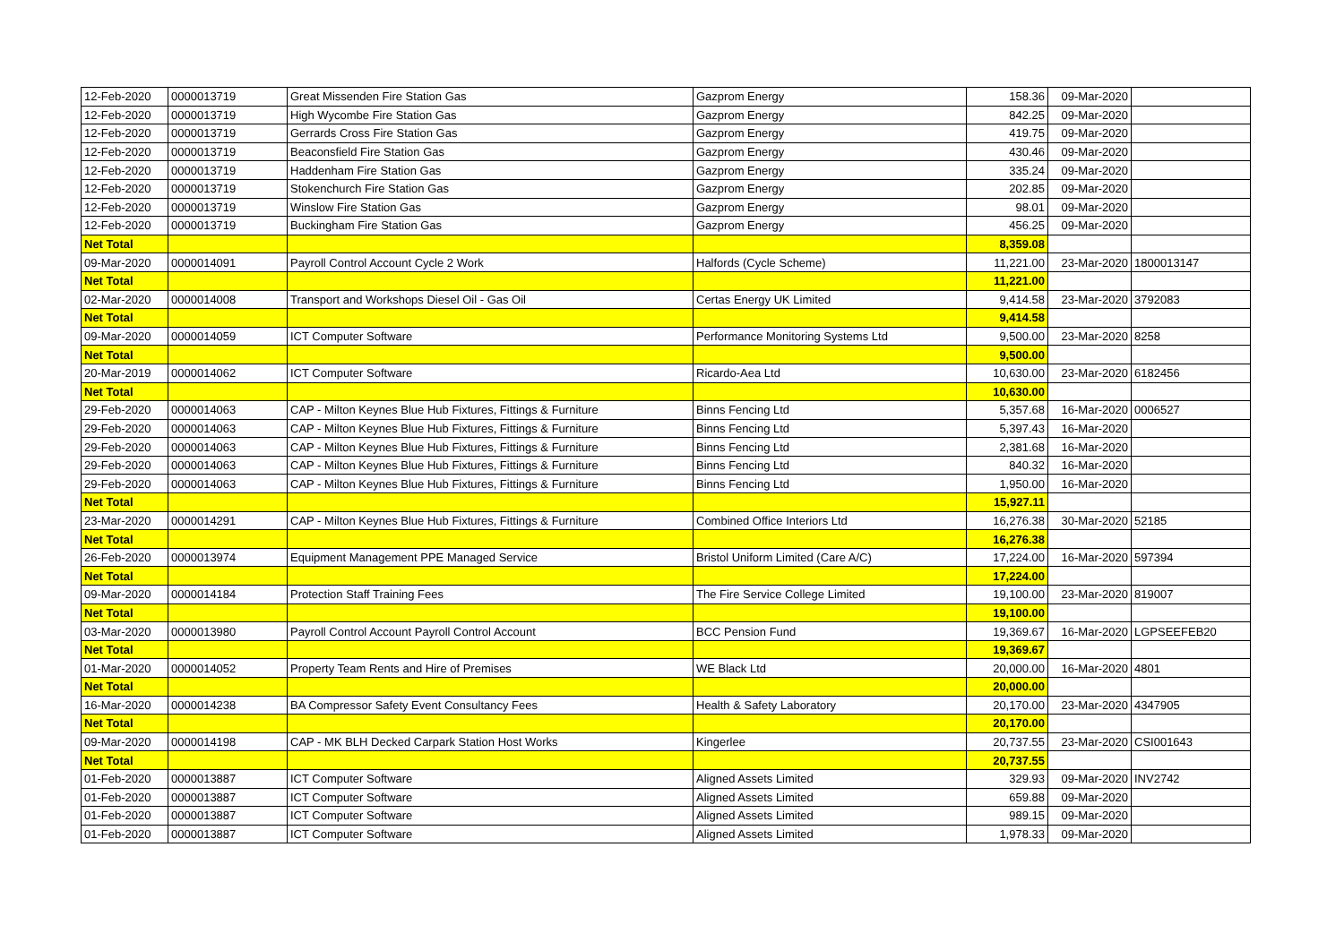| 12-Feb-2020 | 0000013719 | Great Missenden Fire Station Gas | Gazprom Energy | 158.36 | 09-Mar-2020 | |
| 12-Feb-2020 | 0000013719 | High Wycombe Fire Station Gas | Gazprom Energy | 842.25 | 09-Mar-2020 | |
| 12-Feb-2020 | 0000013719 | Gerrards Cross Fire Station Gas | Gazprom Energy | 419.75 | 09-Mar-2020 | |
| 12-Feb-2020 | 0000013719 | Beaconsfield Fire Station Gas | Gazprom Energy | 430.46 | 09-Mar-2020 | |
| 12-Feb-2020 | 0000013719 | Haddenham Fire Station Gas | Gazprom Energy | 335.24 | 09-Mar-2020 | |
| 12-Feb-2020 | 0000013719 | Stokenchurch Fire Station Gas | Gazprom Energy | 202.85 | 09-Mar-2020 | |
| 12-Feb-2020 | 0000013719 | Winslow Fire Station Gas | Gazprom Energy | 98.01 | 09-Mar-2020 | |
| 12-Feb-2020 | 0000013719 | Buckingham Fire Station Gas | Gazprom Energy | 456.25 | 09-Mar-2020 | |
| Net Total | | | | 8,359.08 | | |
| 09-Mar-2020 | 0000014091 | Payroll Control Account Cycle 2 Work | Halfords (Cycle Scheme) | 11,221.00 | 23-Mar-2020 | 1800013147 |
| Net Total | | | | 11,221.00 | | |
| 02-Mar-2020 | 0000014008 | Transport and Workshops Diesel Oil - Gas Oil | Certas Energy UK Limited | 9,414.58 | 23-Mar-2020 | 3792083 |
| Net Total | | | | 9,414.58 | | |
| 09-Mar-2020 | 0000014059 | ICT Computer Software | Performance Monitoring Systems Ltd | 9,500.00 | 23-Mar-2020 | 8258 |
| Net Total | | | | 9,500.00 | | |
| 20-Mar-2019 | 0000014062 | ICT Computer Software | Ricardo-Aea Ltd | 10,630.00 | 23-Mar-2020 | 6182456 |
| Net Total | | | | 10,630.00 | | |
| 29-Feb-2020 | 0000014063 | CAP - Milton Keynes Blue Hub Fixtures, Fittings & Furniture | Binns Fencing Ltd | 5,357.68 | 16-Mar-2020 | 0006527 |
| 29-Feb-2020 | 0000014063 | CAP - Milton Keynes Blue Hub Fixtures, Fittings & Furniture | Binns Fencing Ltd | 5,397.43 | 16-Mar-2020 | |
| 29-Feb-2020 | 0000014063 | CAP - Milton Keynes Blue Hub Fixtures, Fittings & Furniture | Binns Fencing Ltd | 2,381.68 | 16-Mar-2020 | |
| 29-Feb-2020 | 0000014063 | CAP - Milton Keynes Blue Hub Fixtures, Fittings & Furniture | Binns Fencing Ltd | 840.32 | 16-Mar-2020 | |
| 29-Feb-2020 | 0000014063 | CAP - Milton Keynes Blue Hub Fixtures, Fittings & Furniture | Binns Fencing Ltd | 1,950.00 | 16-Mar-2020 | |
| Net Total | | | | 15,927.11 | | |
| 23-Mar-2020 | 0000014291 | CAP - Milton Keynes Blue Hub Fixtures, Fittings & Furniture | Combined Office Interiors Ltd | 16,276.38 | 30-Mar-2020 | 52185 |
| Net Total | | | | 16,276.38 | | |
| 26-Feb-2020 | 0000013974 | Equipment Management PPE Managed Service | Bristol Uniform Limited (Care A/C) | 17,224.00 | 16-Mar-2020 | 597394 |
| Net Total | | | | 17,224.00 | | |
| 09-Mar-2020 | 0000014184 | Protection Staff Training Fees | The Fire Service College Limited | 19,100.00 | 23-Mar-2020 | 819007 |
| Net Total | | | | 19,100.00 | | |
| 03-Mar-2020 | 0000013980 | Payroll Control Account Payroll Control Account | BCC Pension Fund | 19,369.67 | 16-Mar-2020 | LGPSEEFEB20 |
| Net Total | | | | 19,369.67 | | |
| 01-Mar-2020 | 0000014052 | Property Team Rents and Hire of Premises | WE Black Ltd | 20,000.00 | 16-Mar-2020 | 4801 |
| Net Total | | | | 20,000.00 | | |
| 16-Mar-2020 | 0000014238 | BA Compressor Safety Event Consultancy Fees | Health & Safety Laboratory | 20,170.00 | 23-Mar-2020 | 4347905 |
| Net Total | | | | 20,170.00 | | |
| 09-Mar-2020 | 0000014198 | CAP - MK BLH Decked Carpark Station Host Works | Kingerlee | 20,737.55 | 23-Mar-2020 | CSI001643 |
| Net Total | | | | 20,737.55 | | |
| 01-Feb-2020 | 0000013887 | ICT Computer Software | Aligned Assets Limited | 329.93 | 09-Mar-2020 | INV2742 |
| 01-Feb-2020 | 0000013887 | ICT Computer Software | Aligned Assets Limited | 659.88 | 09-Mar-2020 | |
| 01-Feb-2020 | 0000013887 | ICT Computer Software | Aligned Assets Limited | 989.15 | 09-Mar-2020 | |
| 01-Feb-2020 | 0000013887 | ICT Computer Software | Aligned Assets Limited | 1,978.33 | 09-Mar-2020 | |